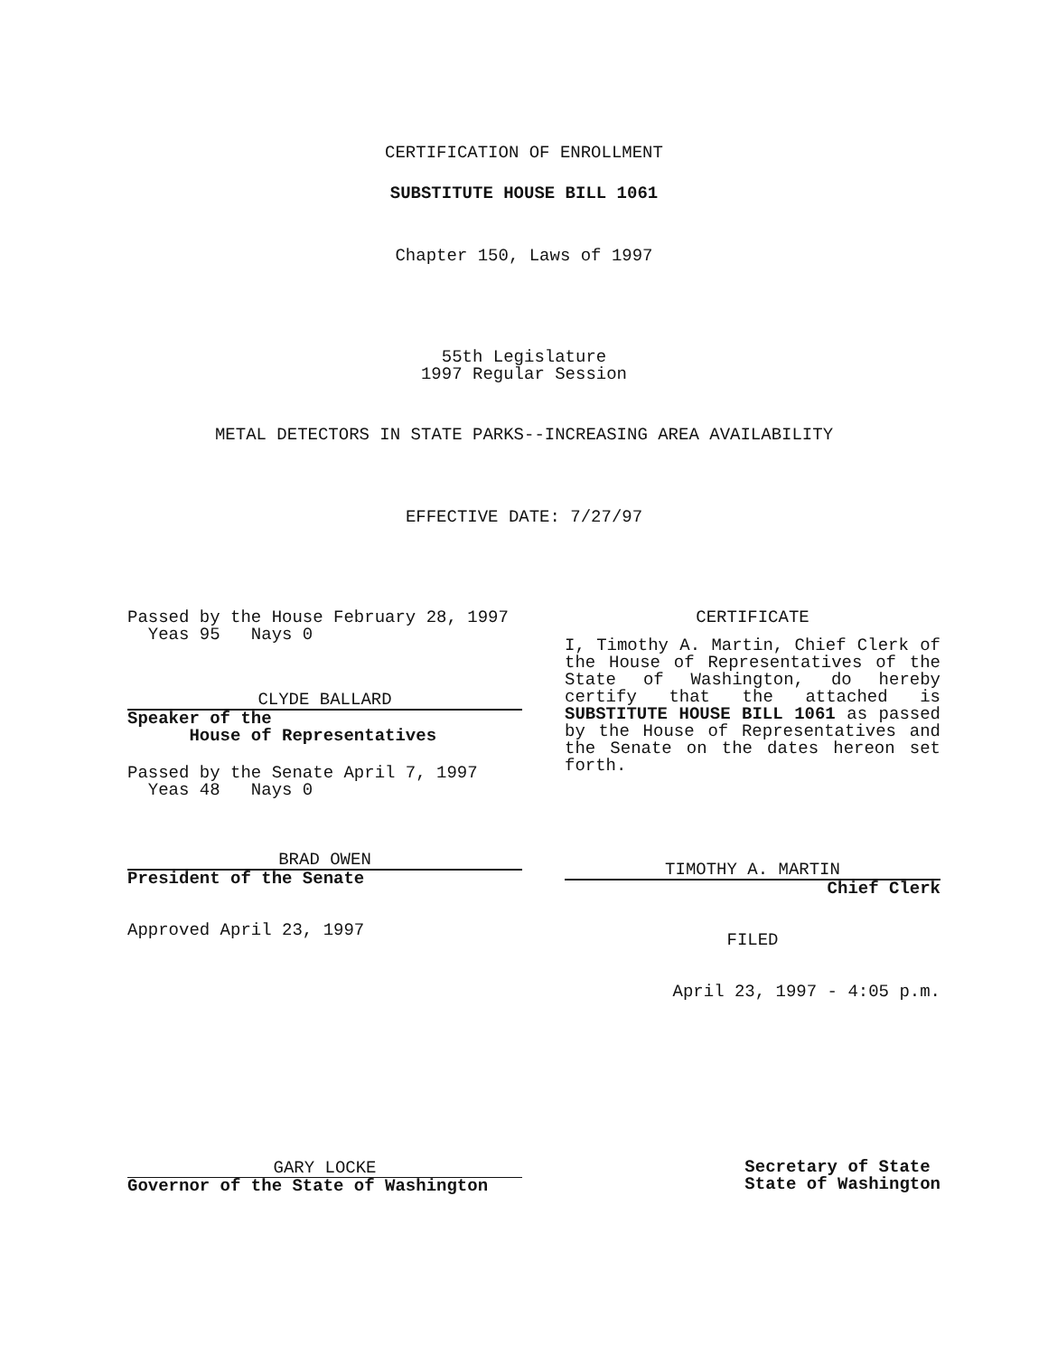CERTIFICATION OF ENROLLMENT
SUBSTITUTE HOUSE BILL 1061
Chapter 150, Laws of 1997
55th Legislature
1997 Regular Session
METAL DETECTORS IN STATE PARKS--INCREASING AREA AVAILABILITY
EFFECTIVE DATE: 7/27/97
Passed by the House February 28, 1997
Yeas 95 Nays 0
CLYDE BALLARD
Speaker of the
House of Representatives
Passed by the Senate April 7, 1997
Yeas 48 Nays 0
BRAD OWEN
President of the Senate
Approved April 23, 1997
CERTIFICATE
I, Timothy A. Martin, Chief Clerk of the House of Representatives of the State of Washington, do hereby certify that the attached is SUBSTITUTE HOUSE BILL 1061 as passed by the House of Representatives and the Senate on the dates hereon set forth.
TIMOTHY A. MARTIN
Chief Clerk
FILED
April 23, 1997 - 4:05 p.m.
GARY LOCKE
Governor of the State of Washington
Secretary of State
State of Washington